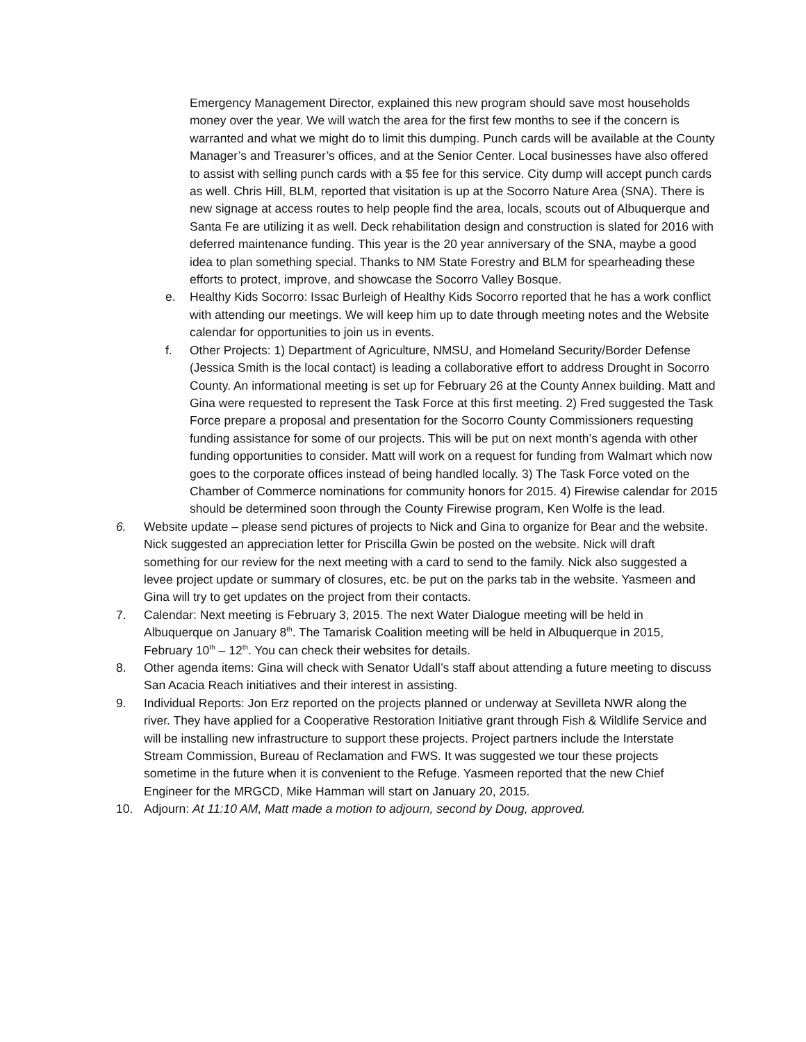Emergency Management Director, explained this new program should save most households money over the year. We will watch the area for the first few months to see if the concern is warranted and what we might do to limit this dumping. Punch cards will be available at the County Manager’s and Treasurer’s offices, and at the Senior Center. Local businesses have also offered to assist with selling punch cards with a $5 fee for this service. City dump will accept punch cards as well. Chris Hill, BLM, reported that visitation is up at the Socorro Nature Area (SNA). There is new signage at access routes to help people find the area, locals, scouts out of Albuquerque and Santa Fe are utilizing it as well. Deck rehabilitation design and construction is slated for 2016 with deferred maintenance funding. This year is the 20 year anniversary of the SNA, maybe a good idea to plan something special. Thanks to NM State Forestry and BLM for spearheading these efforts to protect, improve, and showcase the Socorro Valley Bosque.
e. Healthy Kids Socorro: Issac Burleigh of Healthy Kids Socorro reported that he has a work conflict with attending our meetings. We will keep him up to date through meeting notes and the Website calendar for opportunities to join us in events.
f. Other Projects: 1) Department of Agriculture, NMSU, and Homeland Security/Border Defense (Jessica Smith is the local contact) is leading a collaborative effort to address Drought in Socorro County. An informational meeting is set up for February 26 at the County Annex building. Matt and Gina were requested to represent the Task Force at this first meeting. 2) Fred suggested the Task Force prepare a proposal and presentation for the Socorro County Commissioners requesting funding assistance for some of our projects. This will be put on next month’s agenda with other funding opportunities to consider. Matt will work on a request for funding from Walmart which now goes to the corporate offices instead of being handled locally. 3) The Task Force voted on the Chamber of Commerce nominations for community honors for 2015. 4) Firewise calendar for 2015 should be determined soon through the County Firewise program, Ken Wolfe is the lead.
6. Website update – please send pictures of projects to Nick and Gina to organize for Bear and the website. Nick suggested an appreciation letter for Priscilla Gwin be posted on the website. Nick will draft something for our review for the next meeting with a card to send to the family. Nick also suggested a levee project update or summary of closures, etc. be put on the parks tab in the website. Yasmeen and Gina will try to get updates on the project from their contacts.
7. Calendar: Next meeting is February 3, 2015. The next Water Dialogue meeting will be held in Albuquerque on January 8<sup>th</sup>. The Tamarisk Coalition meeting will be held in Albuquerque in 2015, February 10<sup>th</sup> – 12<sup>th</sup>. You can check their websites for details.
8. Other agenda items: Gina will check with Senator Udall’s staff about attending a future meeting to discuss San Acacia Reach initiatives and their interest in assisting.
9. Individual Reports: Jon Erz reported on the projects planned or underway at Sevilleta NWR along the river. They have applied for a Cooperative Restoration Initiative grant through Fish & Wildlife Service and will be installing new infrastructure to support these projects. Project partners include the Interstate Stream Commission, Bureau of Reclamation and FWS. It was suggested we tour these projects sometime in the future when it is convenient to the Refuge. Yasmeen reported that the new Chief Engineer for the MRGCD, Mike Hamman will start on January 20, 2015.
10. Adjourn: At 11:10 AM, Matt made a motion to adjourn, second by Doug, approved.